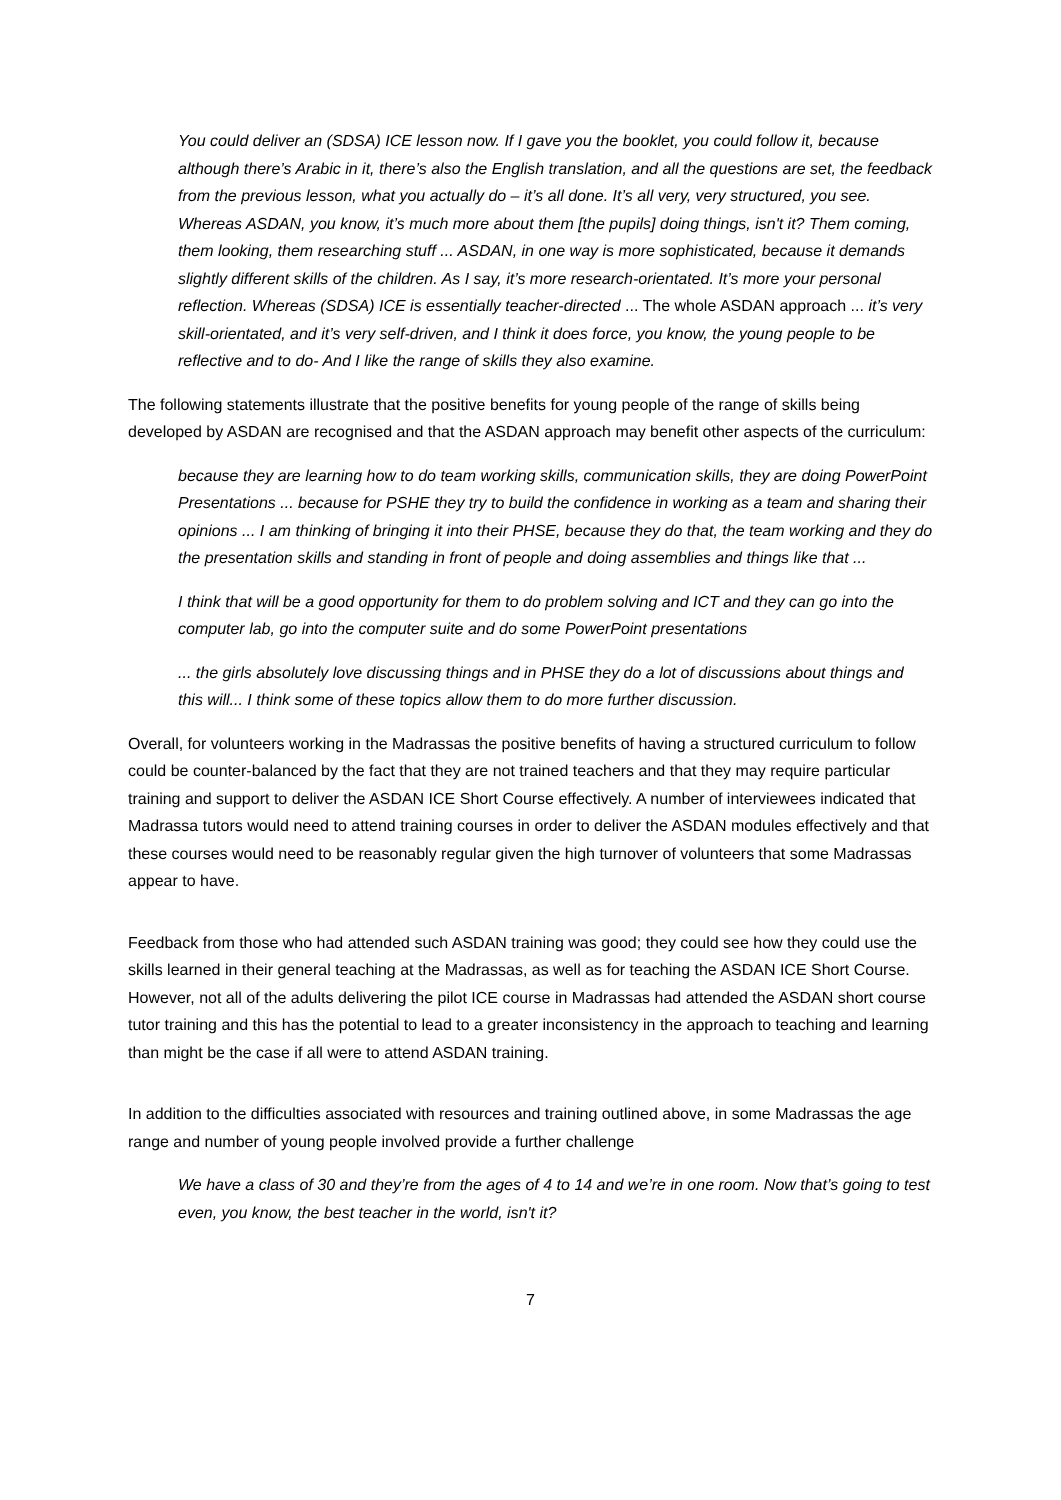You could deliver an (SDSA) ICE lesson now. If I gave you the booklet, you could follow it, because although there’s Arabic in it, there’s also the English translation, and all the questions are set, the feedback from the previous lesson, what you actually do – it’s all done. It’s all very, very structured, you see. Whereas ASDAN, you know, it’s much more about them [the pupils] doing things, isn't it? Them coming, them looking, them researching stuff ... ASDAN, in one way is more sophisticated, because it demands slightly different skills of the children. As I say, it’s more research-orientated. It’s more your personal reflection. Whereas (SDSA) ICE is essentially teacher-directed ... The whole ASDAN approach ... it’s very skill-orientated, and it’s very self-driven, and I think it does force, you know, the young people to be reflective and to do- And I like the range of skills they also examine.
The following statements illustrate that the positive benefits for young people of the range of skills being developed by ASDAN are recognised and that the ASDAN approach may benefit other aspects of the curriculum:
because they are learning how to do team working skills, communication skills, they are doing PowerPoint Presentations ... because for PSHE they try to build the confidence in working as a team and sharing their opinions ... I am thinking of bringing it into their PHSE, because they do that, the team working and they do the presentation skills and standing in front of people and doing assemblies and things like that ...
I think that will be a good opportunity for them to do problem solving and ICT and they can go into the computer lab, go into the computer suite and do some PowerPoint presentations
... the girls absolutely love discussing things and in PHSE they do a lot of discussions about things and this will... I think some of these topics allow them to do more further discussion.
Overall, for volunteers working in the Madrassas the positive benefits of having a structured curriculum to follow could be counter-balanced by the fact that they are not trained teachers and that they may require particular training and support to deliver the ASDAN ICE Short Course effectively. A number of interviewees indicated that Madrassa tutors would need to attend training courses in order to deliver the ASDAN modules effectively and that these courses would need to be reasonably regular given the high turnover of volunteers that some Madrassas appear to have.
Feedback from those who had attended such ASDAN training was good; they could see how they could use the skills learned in their general teaching at the Madrassas, as well as for teaching the ASDAN ICE Short Course. However, not all of the adults delivering the pilot ICE course in Madrassas had attended the ASDAN short course tutor training and this has the potential to lead to a greater inconsistency in the approach to teaching and learning than might be the case if all were to attend ASDAN training.
In addition to the difficulties associated with resources and training outlined above, in some Madrassas the age range and number of young people involved provide a further challenge
We have a class of 30 and they’re from the ages of 4 to 14 and we’re in one room. Now that’s going to test even, you know, the best teacher in the world, isn't it?
7